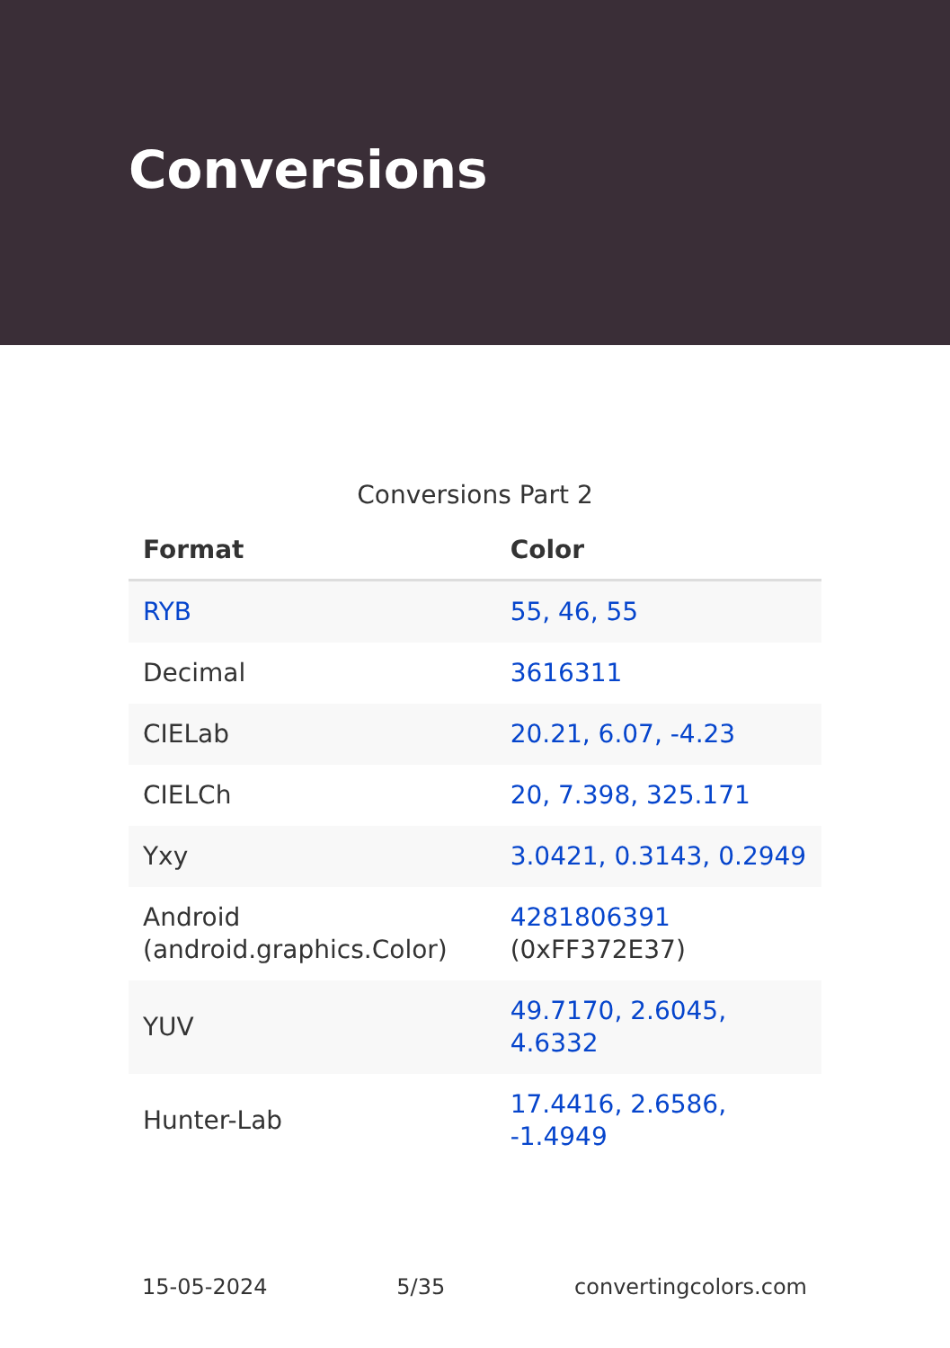Conversions
Conversions Part 2
| Format | Color |
| --- | --- |
| RYB | 55, 46, 55 |
| Decimal | 3616311 |
| CIELab | 20.21, 6.07, -4.23 |
| CIELCh | 20, 7.398, 325.171 |
| Yxy | 3.0421, 0.3143, 0.2949 |
| Android (android.graphics.Color) | 4281806391 (0xFF372E37) |
| YUV | 49.7170, 2.6045, 4.6332 |
| Hunter-Lab | 17.4416, 2.6586, -1.4949 |
15-05-2024 5/35 convertingcolors.com